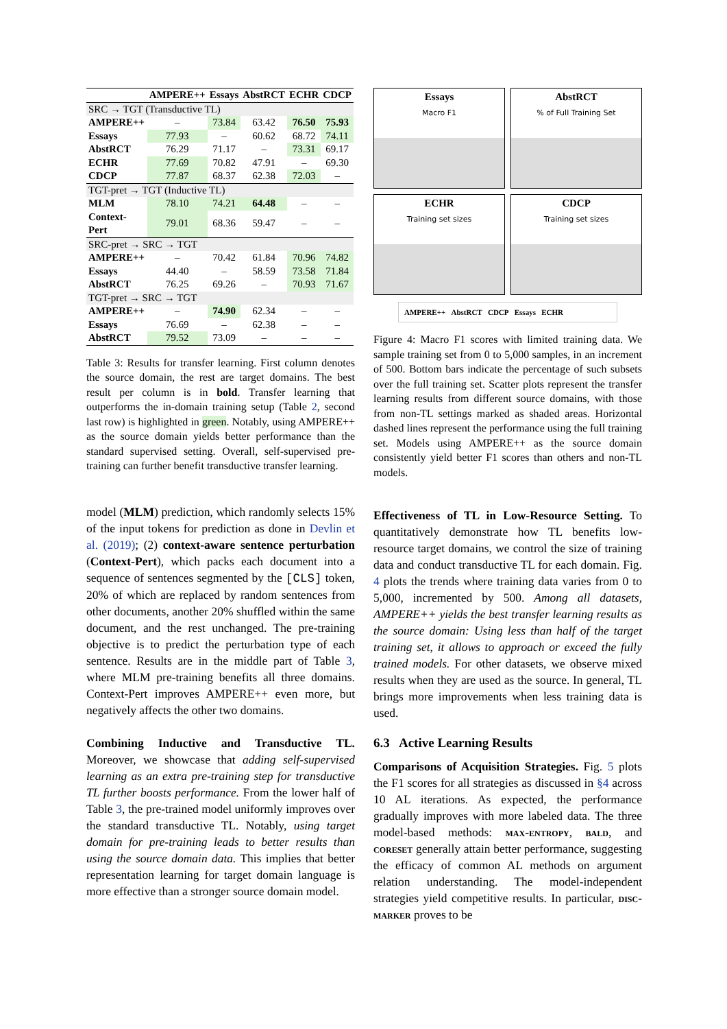| | AMPERE++ | Essays | AbstRCT | ECHR | CDCP |
| --- | --- | --- | --- | --- | --- |
| SRC → TGT (Transductive TL) | | | | | |
| AMPERE++ | – | 73.84 | 63.42 | 76.50 | 75.93 |
| Essays | 77.93 | – | 60.62 | 68.72 | 74.11 |
| AbstRCT | 76.29 | 71.17 | – | 73.31 | 69.17 |
| ECHR | 77.69 | 70.82 | 47.91 | – | 69.30 |
| CDCP | 77.87 | 68.37 | 62.38 | 72.03 | – |
| TGT-pret → TGT (Inductive TL) | | | | | |
| MLM | 78.10 | 74.21 | 64.48 | – | – |
| Context-Pert | 79.01 | 68.36 | 59.47 | – | – |
| SRC-pret → SRC → TGT | | | | | |
| AMPERE++ | – | 70.42 | 61.84 | 70.96 | 74.82 |
| Essays | 44.40 | – | 58.59 | 73.58 | 71.84 |
| AbstRCT | 76.25 | 69.26 | – | 70.93 | 71.67 |
| TGT-pret → SRC → TGT | | | | | |
| AMPERE++ | – | 74.90 | 62.34 | – | – |
| Essays | 76.69 | – | 62.38 | – | – |
| AbstRCT | 79.52 | 73.09 | – | – | – |
Table 3: Results for transfer learning. First column denotes the source domain, the rest are target domains. The best result per column is in bold. Transfer learning that outperforms the in-domain training setup (Table 2, second last row) is highlighted in green. Notably, using AMPERE++ as the source domain yields better performance than the standard supervised setting. Overall, self-supervised pre-training can further benefit transductive transfer learning.
model (MLM) prediction, which randomly selects 15% of the input tokens for prediction as done in Devlin et al. (2019); (2) context-aware sentence perturbation (Context-Pert), which packs each document into a sequence of sentences segmented by the [CLS] token, 20% of which are replaced by random sentences from other documents, another 20% shuffled within the same document, and the rest unchanged. The pre-training objective is to predict the perturbation type of each sentence. Results are in the middle part of Table 3, where MLM pre-training benefits all three domains. Context-Pert improves AMPERE++ even more, but negatively affects the other two domains.
Combining Inductive and Transductive TL. Moreover, we showcase that adding self-supervised learning as an extra pre-training step for transductive TL further boosts performance. From the lower half of Table 3, the pre-trained model uniformly improves over the standard transductive TL. Notably, using target domain for pre-training leads to better results than using the source domain data. This implies that better representation learning for target domain language is more effective than a stronger source domain model.
Essays
Macro F1
AbstRCT% of Full Training Set
ECHR
Training set sizes
CDCP
Training set sizes
AMPERE++ AbstRCT CDCP Essays ECHR
Figure 4: Macro F1 scores with limited training data. We sample training set from 0 to 5,000 samples, in an increment of 500. Bottom bars indicate the percentage of such subsets over the full training set. Scatter plots represent the transfer learning results from different source domains, with those from non-TL settings marked as shaded areas. Horizontal dashed lines represent the performance using the full training set. Models using AMPERE++ as the source domain consistently yield better F1 scores than others and non-TL models.
Effectiveness of TL in Low-Resource Setting. To quantitatively demonstrate how TL benefits low-resource target domains, we control the size of training data and conduct transductive TL for each domain. Fig. 4 plots the trends where training data varies from 0 to 5,000, incremented by 500. Among all datasets, AMPERE++ yields the best transfer learning results as the source domain: Using less than half of the target training set, it allows to approach or exceed the fully trained models. For other datasets, we observe mixed results when they are used as the source. In general, TL brings more improvements when less training data is used.
6.3 Active Learning Results
Comparisons of Acquisition Strategies. Fig. 5 plots the F1 scores for all strategies as discussed in §4 across 10 AL iterations. As expected, the performance gradually improves with more labeled data. The three model-based methods: max-entropy, bald, and coreset generally attain better performance, suggesting the efficacy of common AL methods on argument relation understanding. The model-independent strategies yield competitive results. In particular, disc-marker proves to be